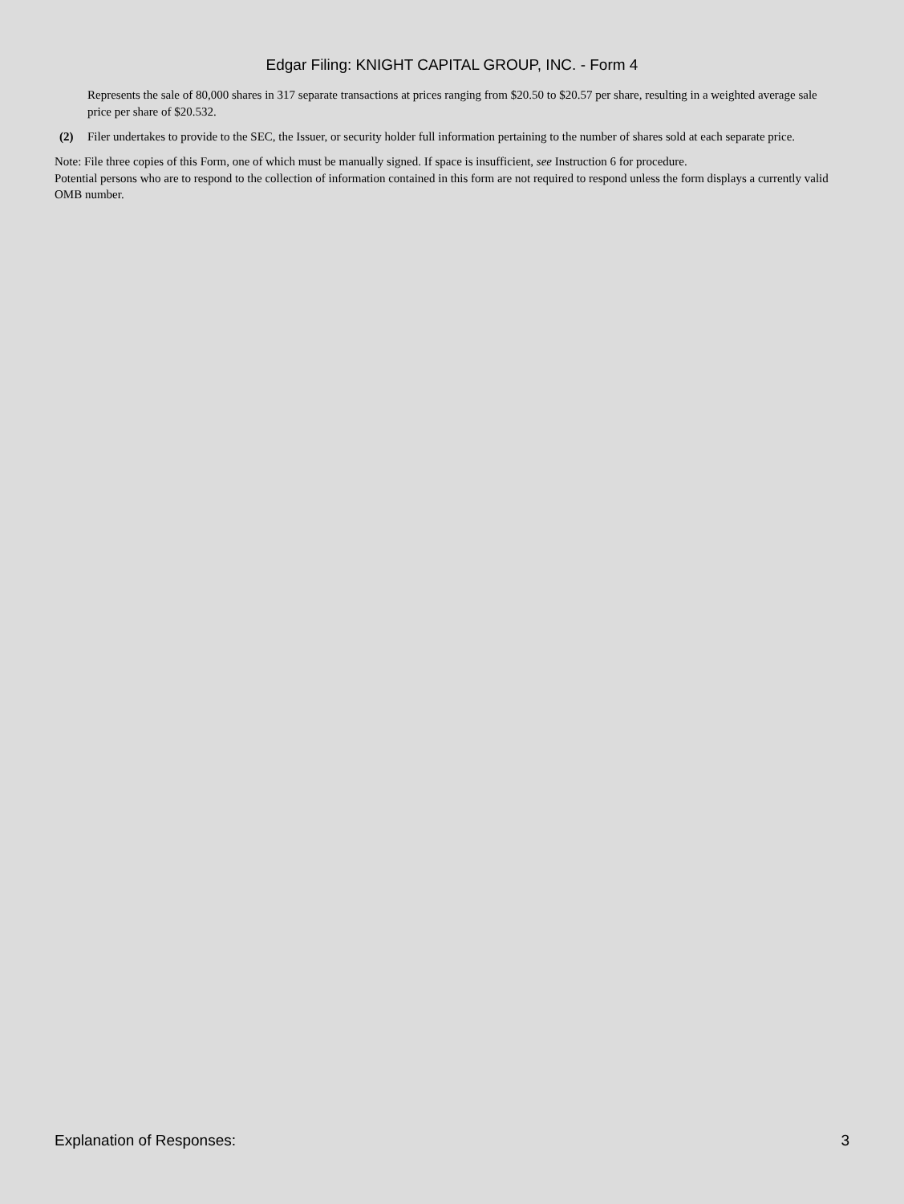Edgar Filing: KNIGHT CAPITAL GROUP, INC. - Form 4
Represents the sale of 80,000 shares in 317 separate transactions at prices ranging from $20.50 to $20.57 per share, resulting in a weighted average sale price per share of $20.532.
(2) Filer undertakes to provide to the SEC, the Issuer, or security holder full information pertaining to the number of shares sold at each separate price.
Note: File three copies of this Form, one of which must be manually signed. If space is insufficient, see Instruction 6 for procedure.
Potential persons who are to respond to the collection of information contained in this form are not required to respond unless the form displays a currently valid OMB number.
Explanation of Responses: 3